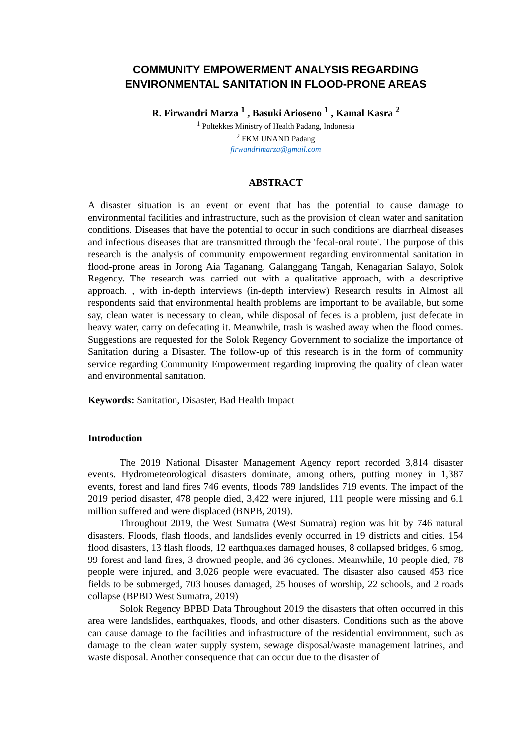COMMUNITY EMPOWERMENT ANALYSIS REGARDING ENVIRONMENTAL SANITATION IN FLOOD-PRONE AREAS
R. Firwandri Marza <sup>1</sup> , Basuki Arioseno <sup>1</sup> , Kamal Kasra <sup>2</sup>
<sup>1</sup> Poltekkes Ministry of Health Padang, Indonesia
<sup>2</sup> FKM UNAND Padang
firwandrimarza@gmail.com
ABSTRACT
A disaster situation is an event or event that has the potential to cause damage to environmental facilities and infrastructure, such as the provision of clean water and sanitation conditions. Diseases that have the potential to occur in such conditions are diarrheal diseases and infectious diseases that are transmitted through the 'fecal-oral route'. The purpose of this research is the analysis of community empowerment regarding environmental sanitation in flood-prone areas in Jorong Aia Taganang, Galanggang Tangah, Kenagarian Salayo, Solok Regency. The research was carried out with a qualitative approach, with a descriptive approach. , with in-depth interviews (in-depth interview) Research results in Almost all respondents said that environmental health problems are important to be available, but some say, clean water is necessary to clean, while disposal of feces is a problem, just defecate in heavy water, carry on defecating it. Meanwhile, trash is washed away when the flood comes. Suggestions are requested for the Solok Regency Government to socialize the importance of Sanitation during a Disaster. The follow-up of this research is in the form of community service regarding Community Empowerment regarding improving the quality of clean water and environmental sanitation.
Keywords: Sanitation, Disaster, Bad Health Impact
Introduction
The 2019 National Disaster Management Agency report recorded 3,814 disaster events. Hydrometeorological disasters dominate, among others, putting money in 1,387 events, forest and land fires 746 events, floods 789 landslides 719 events. The impact of the 2019 period disaster, 478 people died, 3,422 were injured, 111 people were missing and 6.1 million suffered and were displaced (BNPB, 2019).
Throughout 2019, the West Sumatra (West Sumatra) region was hit by 746 natural disasters. Floods, flash floods, and landslides evenly occurred in 19 districts and cities. 154 flood disasters, 13 flash floods, 12 earthquakes damaged houses, 8 collapsed bridges, 6 smog, 99 forest and land fires, 3 drowned people, and 36 cyclones. Meanwhile, 10 people died, 78 people were injured, and 3,026 people were evacuated. The disaster also caused 453 rice fields to be submerged, 703 houses damaged, 25 houses of worship, 22 schools, and 2 roads collapse (BPBD West Sumatra, 2019)
Solok Regency BPBD Data Throughout 2019 the disasters that often occurred in this area were landslides, earthquakes, floods, and other disasters. Conditions such as the above can cause damage to the facilities and infrastructure of the residential environment, such as damage to the clean water supply system, sewage disposal/waste management latrines, and waste disposal. Another consequence that can occur due to the disaster of